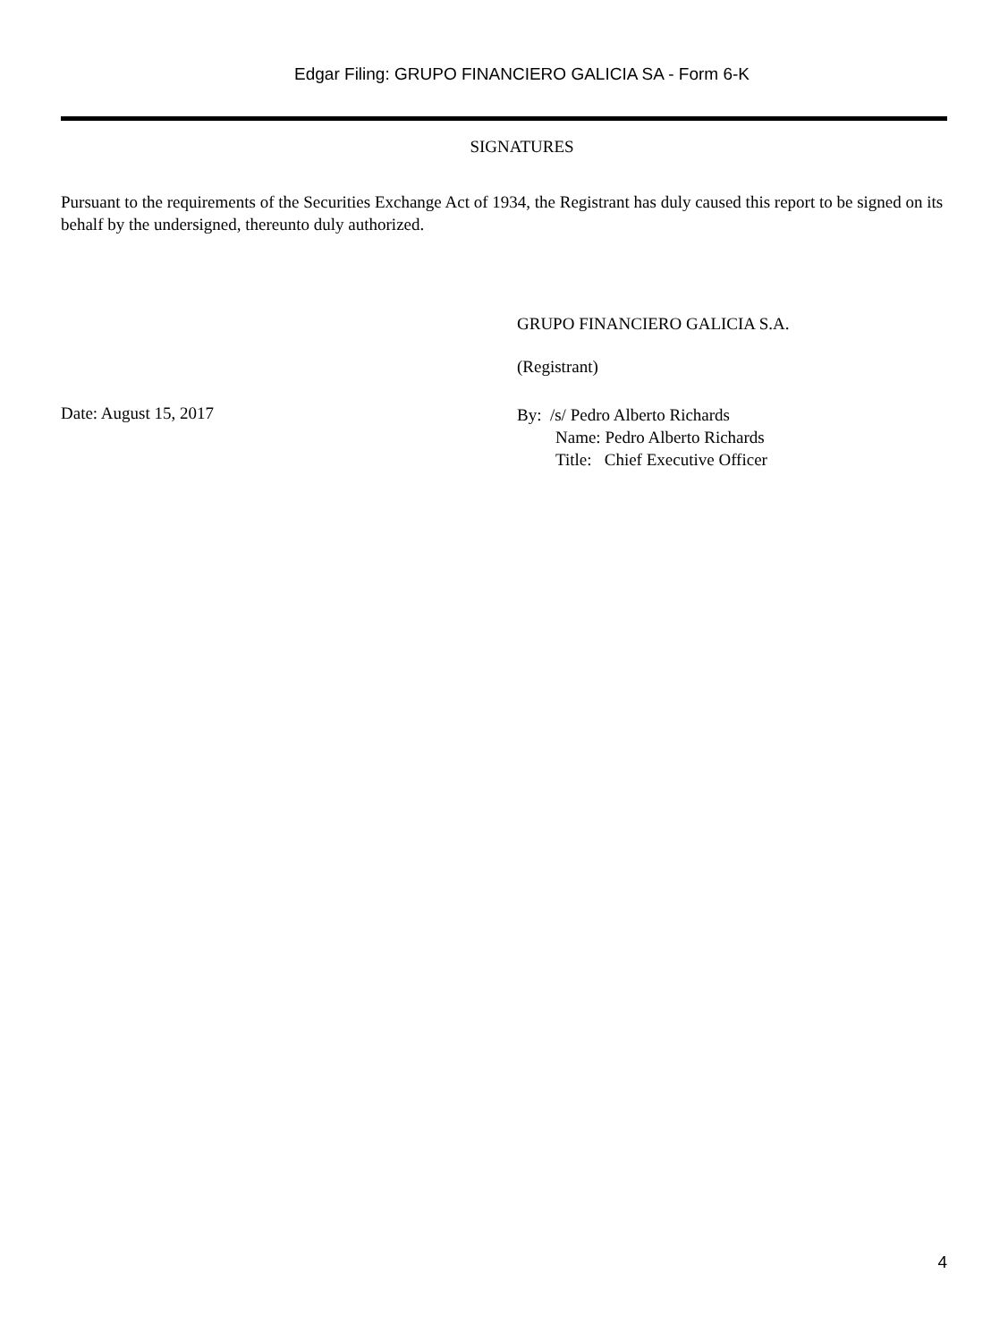Edgar Filing: GRUPO FINANCIERO GALICIA SA - Form 6-K
SIGNATURES
Pursuant to the requirements of the Securities Exchange Act of 1934, the Registrant has duly caused this report to be signed on its behalf by the undersigned, thereunto duly authorized.
GRUPO FINANCIERO GALICIA S.A.
(Registrant)
Date: August 15, 2017
By: /s/ Pedro Alberto Richards
Name: Pedro Alberto Richards
Title: Chief Executive Officer
4